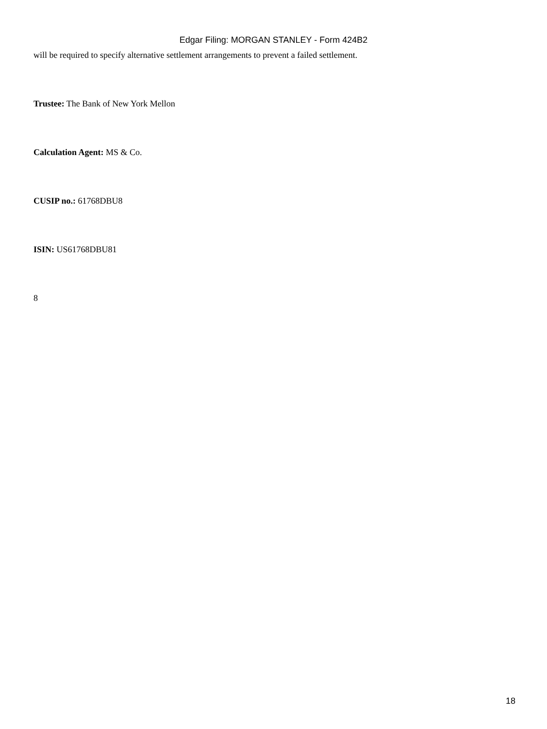Edgar Filing: MORGAN STANLEY - Form 424B2
will be required to specify alternative settlement arrangements to prevent a failed settlement.
Trustee: The Bank of New York Mellon
Calculation Agent: MS & Co.
CUSIP no.: 61768DBU8
ISIN: US61768DBU81
8
18